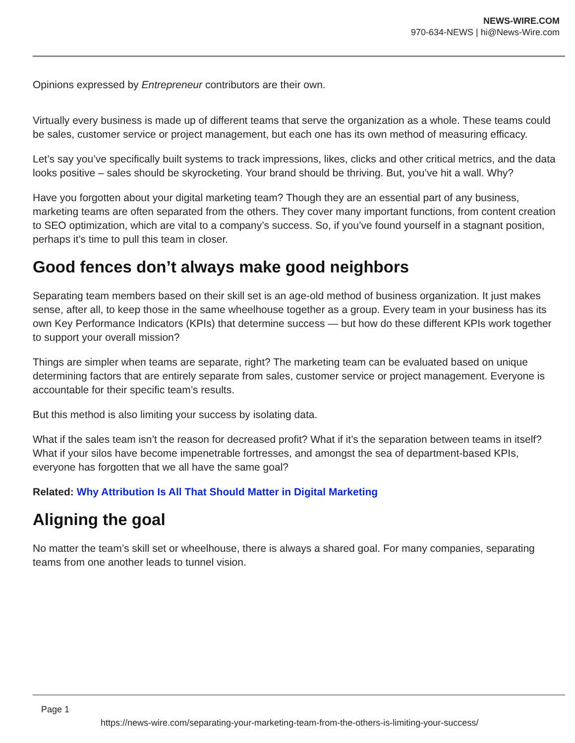NEWS-WIRE.COM
970-634-NEWS | hi@News-Wire.com
Opinions expressed by Entrepreneur contributors are their own.
Virtually every business is made up of different teams that serve the organization as a whole. These teams could be sales, customer service or project management, but each one has its own method of measuring efficacy.
Let’s say you’ve specifically built systems to track impressions, likes, clicks and other critical metrics, and the data looks positive – sales should be skyrocketing. Your brand should be thriving. But, you’ve hit a wall. Why?
Have you forgotten about your digital marketing team? Though they are an essential part of any business, marketing teams are often separated from the others. They cover many important functions, from content creation to SEO optimization, which are vital to a company’s success. So, if you’ve found yourself in a stagnant position, perhaps it’s time to pull this team in closer.
Good fences don’t always make good neighbors
Separating team members based on their skill set is an age-old method of business organization. It just makes sense, after all, to keep those in the same wheelhouse together as a group. Every team in your business has its own Key Performance Indicators (KPIs) that determine success — but how do these different KPIs work together to support your overall mission?
Things are simpler when teams are separate, right? The marketing team can be evaluated based on unique determining factors that are entirely separate from sales, customer service or project management. Everyone is accountable for their specific team’s results.
But this method is also limiting your success by isolating data.
What if the sales team isn’t the reason for decreased profit? What if it’s the separation between teams in itself? What if your silos have become impenetrable fortresses, and amongst the sea of department-based KPIs, everyone has forgotten that we all have the same goal?
Related: Why Attribution Is All That Should Matter in Digital Marketing
Aligning the goal
No matter the team’s skill set or wheelhouse, there is always a shared goal. For many companies, separating teams from one another leads to tunnel vision.
Page 1
https://news-wire.com/separating-your-marketing-team-from-the-others-is-limiting-your-success/